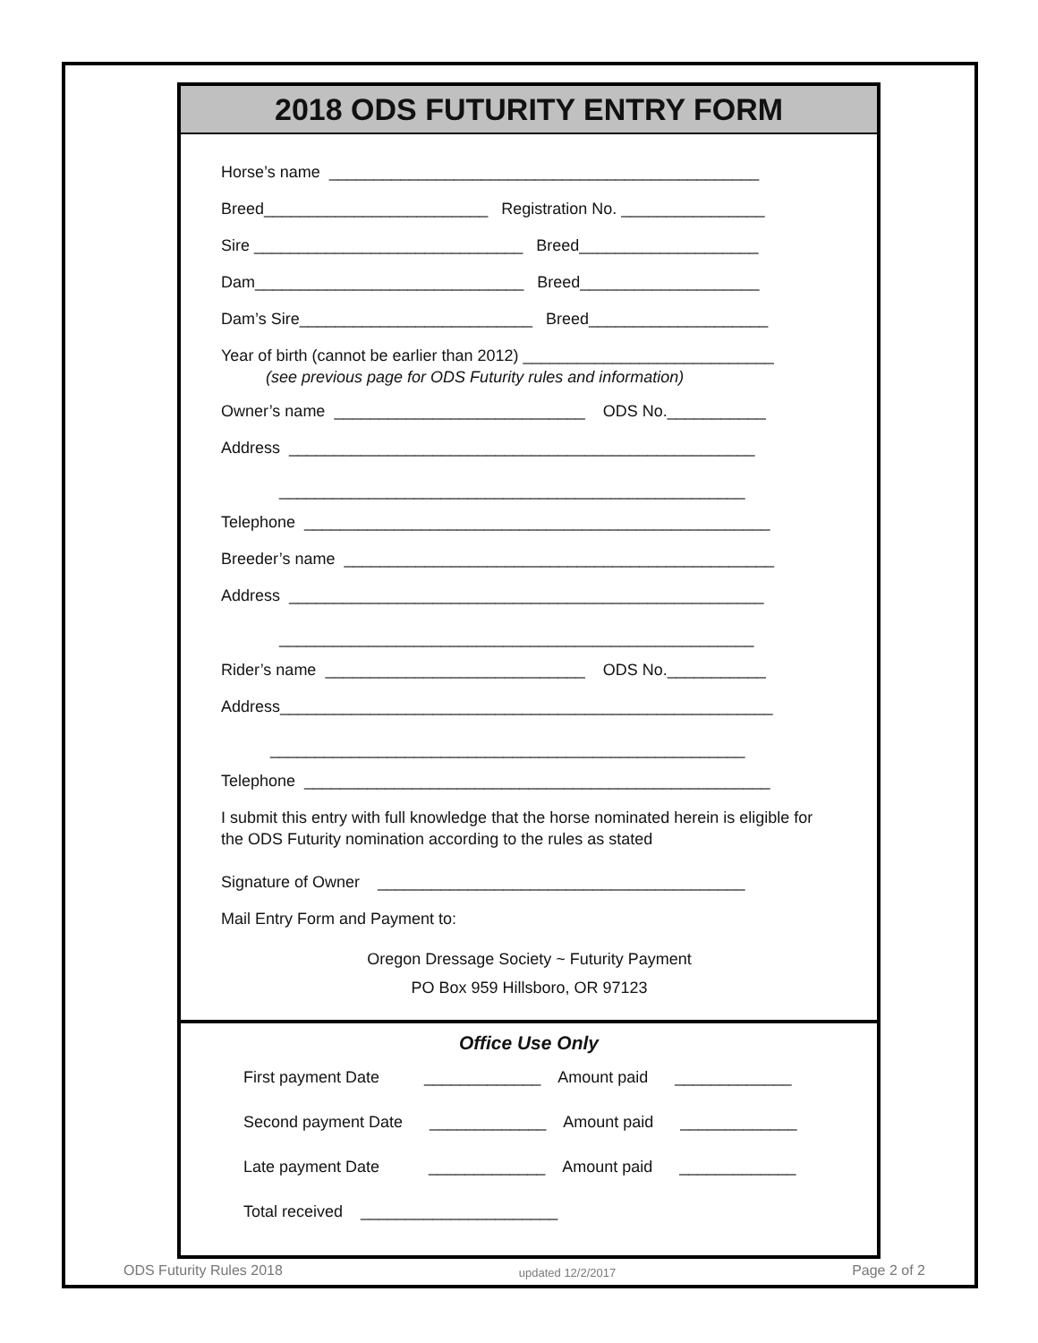2018 ODS FUTURITY ENTRY FORM
Horse’s name ________________________________________________
Breed_________________________ Registration No. ________________
Sire ______________________________ Breed____________________
Dam______________________________ Breed____________________
Dam’s Sire__________________________ Breed____________________
Year of birth (cannot be earlier than 2012) ____________________________ (see previous page for ODS Futurity rules and information)
Owner’s name ____________________________ ODS No.___________
Address ____________________________________________________ ____________________________________________________
Telephone ____________________________________________________
Breeder’s name ________________________________________________
Address _____________________________________________________ _____________________________________________________
Rider’s name _____________________________ ODS No.___________
Address_______________________________________________________ _____________________________________________________
Telephone ____________________________________________________
I submit this entry with full knowledge that the horse nominated herein is eligible for the ODS Futurity nomination according to the rules as stated
Signature of Owner _________________________________________
Mail Entry Form and Payment to:
Oregon Dressage Society ~ Futurity Payment
PO Box 959 Hillsboro, OR 97123
Office Use Only
First payment Date _____________ Amount paid _____________
Second payment Date _____________ Amount paid _____________
Late payment Date _____________ Amount paid _____________
Total received ______________________
ODS Futurity Rules 2018 updated 12/2/2017 Page 2 of 2